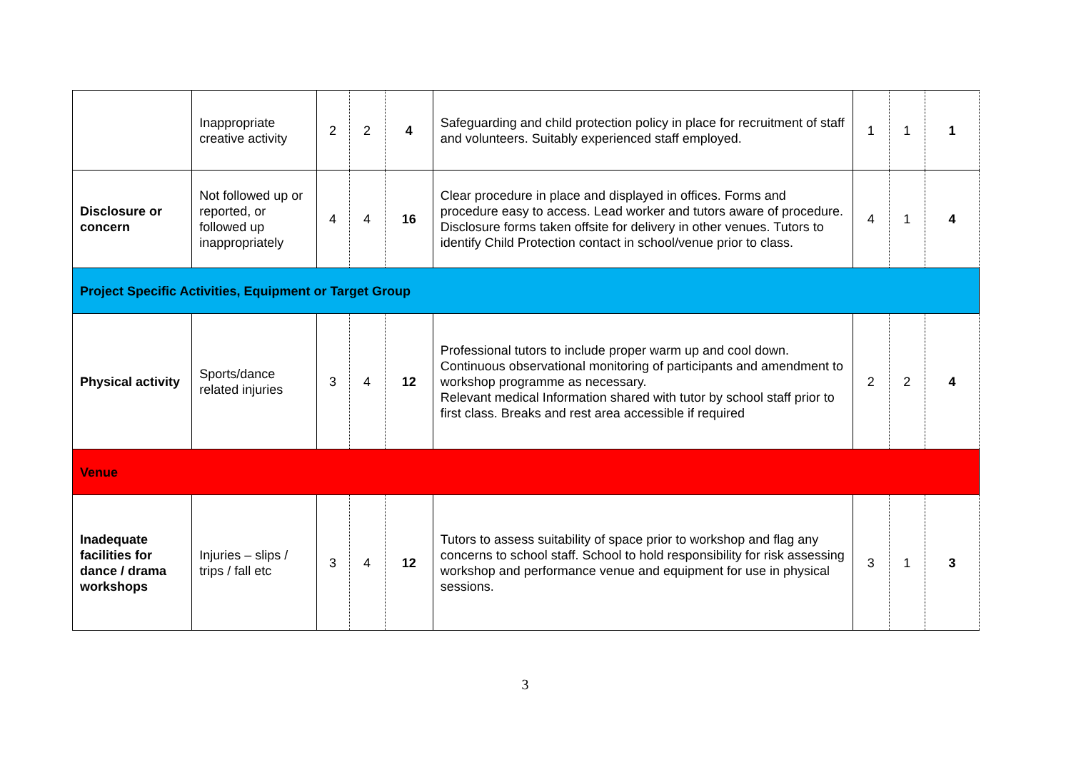| | Inappropriate creative activity | 2 | 2 | 4 | Safeguarding and child protection policy in place for recruitment of staff and volunteers. Suitably experienced staff employed. | 1 | 1 | 1 |
| Disclosure or concern | Not followed up or reported, or followed up inappropriately | 4 | 4 | 16 | Clear procedure in place and displayed in offices. Forms and procedure easy to access. Lead worker and tutors aware of procedure. Disclosure forms taken offsite for delivery in other venues. Tutors to identify Child Protection contact in school/venue prior to class. | 4 | 1 | 4 |
| Project Specific Activities, Equipment or Target Group | | | | | | | | |
| Physical activity | Sports/dance related injuries | 3 | 4 | 12 | Professional tutors to include proper warm up and cool down. Continuous observational monitoring of participants and amendment to workshop programme as necessary. Relevant medical Information shared with tutor by school staff prior to first class. Breaks and rest area accessible if required | 2 | 2 | 4 |
| Venue | | | | | | | | |
| Inadequate facilities for dance / drama workshops | Injuries – slips / trips / fall etc | 3 | 4 | 12 | Tutors to assess suitability of space prior to workshop and flag any concerns to school staff. School to hold responsibility for risk assessing workshop and performance venue and equipment for use in physical sessions. | 3 | 1 | 3 |
3